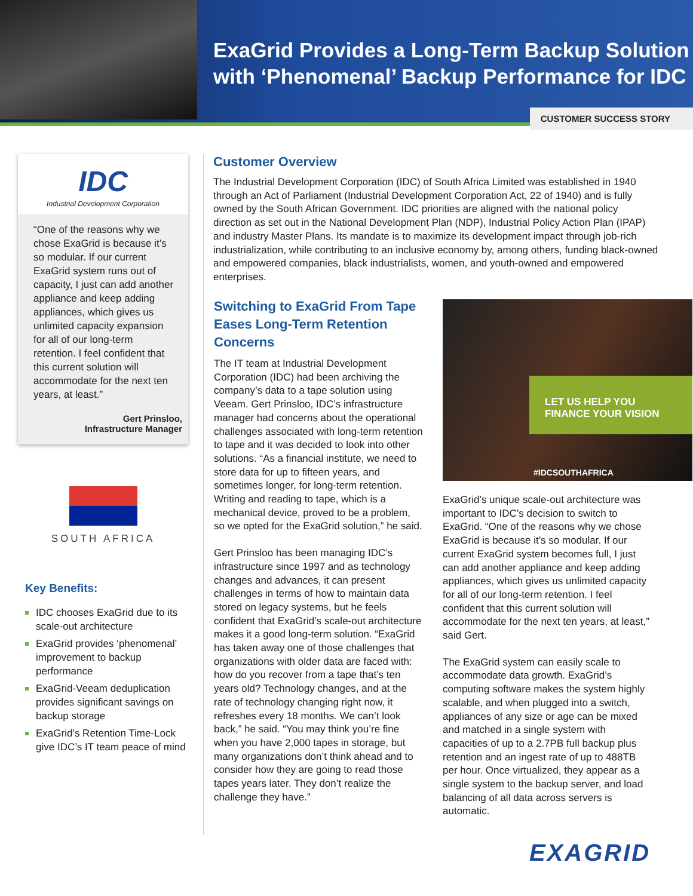ExaGrid Provides a Long-Term Backup Solution
with ‘Phenomenal’ Backup Performance for IDC
CUSTOMER SUCCESS STORY
IDC
Industrial Development Corporation
“One of the reasons why we chose ExaGrid is because it’s so modular. If our current ExaGrid system runs out of capacity, I just can add another appliance and keep adding appliances, which gives us unlimited capacity expansion for all of our long-term retention. I feel confident that this current solution will accommodate for the next ten years, at least.”
Gert Prinsloo,
Infrastructure Manager
SOUTH AFRICA
Key Benefits:
IDC chooses ExaGrid due to its scale-out architecture
ExaGrid provides ‘phenomenal’ improvement to backup performance
ExaGrid-Veeam deduplication provides significant savings on backup storage
ExaGrid’s Retention Time-Lock give IDC’s IT team peace of mind
Customer Overview
The Industrial Development Corporation (IDC) of South Africa Limited was established in 1940 through an Act of Parliament (Industrial Development Corporation Act, 22 of 1940) and is fully owned by the South African Government. IDC priorities are aligned with the national policy direction as set out in the National Development Plan (NDP), Industrial Policy Action Plan (IPAP) and industry Master Plans. Its mandate is to maximize its development impact through job-rich industrialization, while contributing to an inclusive economy by, among others, funding black-owned and empowered companies, black industrialists, women, and youth-owned and empowered enterprises.
Switching to ExaGrid From Tape Eases Long-Term Retention Concerns
The IT team at Industrial Development Corporation (IDC) had been archiving the company’s data to a tape solution using Veeam. Gert Prinsloo, IDC’s infrastructure manager had concerns about the operational challenges associated with long-term retention to tape and it was decided to look into other solutions. “As a financial institute, we need to store data for up to fifteen years, and sometimes longer, for long-term retention. Writing and reading to tape, which is a mechanical device, proved to be a problem, so we opted for the ExaGrid solution,” he said.
Gert Prinsloo has been managing IDC’s infrastructure since 1997 and as technology changes and advances, it can present challenges in terms of how to maintain data stored on legacy systems, but he feels confident that ExaGrid’s scale-out architecture makes it a good long-term solution. “ExaGrid has taken away one of those challenges that organizations with older data are faced with: how do you recover from a tape that’s ten years old? Technology changes, and at the rate of technology changing right now, it refreshes every 18 months. We can’t look back,” he said. “You may think you’re fine when you have 2,000 tapes in storage, but many organizations don’t think ahead and to consider how they are going to read those tapes years later. They don’t realize the challenge they have.”
LET US HELP YOU
FINANCE YOUR VISION
#IDCSOUTHAFRICA
ExaGrid’s unique scale-out architecture was important to IDC’s decision to switch to ExaGrid. “One of the reasons why we chose ExaGrid is because it’s so modular. If our current ExaGrid system becomes full, I just can add another appliance and keep adding appliances, which gives us unlimited capacity for all of our long-term retention. I feel confident that this current solution will accommodate for the next ten years, at least,” said Gert.
The ExaGrid system can easily scale to accommodate data growth. ExaGrid’s computing software makes the system highly scalable, and when plugged into a switch, appliances of any size or age can be mixed and matched in a single system with capacities of up to a 2.7PB full backup plus retention and an ingest rate of up to 488TB per hour. Once virtualized, they appear as a single system to the backup server, and load balancing of all data across servers is automatic.
EXAGRID